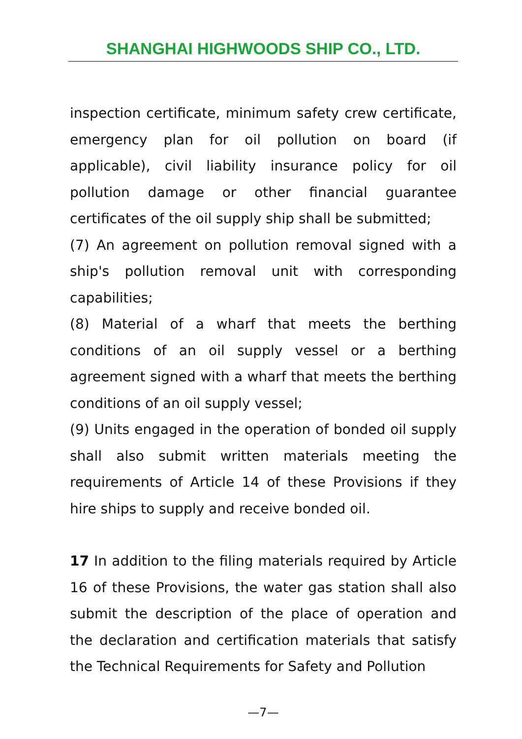SHANGHAI HIGHWOODS SHIP CO., LTD.
inspection certificate, minimum safety crew certificate, emergency plan for oil pollution on board (if applicable), civil liability insurance policy for oil pollution damage or other financial guarantee certificates of the oil supply ship shall be submitted;
(7) An agreement on pollution removal signed with a ship's pollution removal unit with corresponding capabilities;
(8) Material of a wharf that meets the berthing conditions of an oil supply vessel or a berthing agreement signed with a wharf that meets the berthing conditions of an oil supply vessel;
(9) Units engaged in the operation of bonded oil supply shall also submit written materials meeting the requirements of Article 14 of these Provisions if they hire ships to supply and receive bonded oil.
17 In addition to the filing materials required by Article 16 of these Provisions, the water gas station shall also submit the description of the place of operation and the declaration and certification materials that satisfy the Technical Requirements for Safety and Pollution
—7—